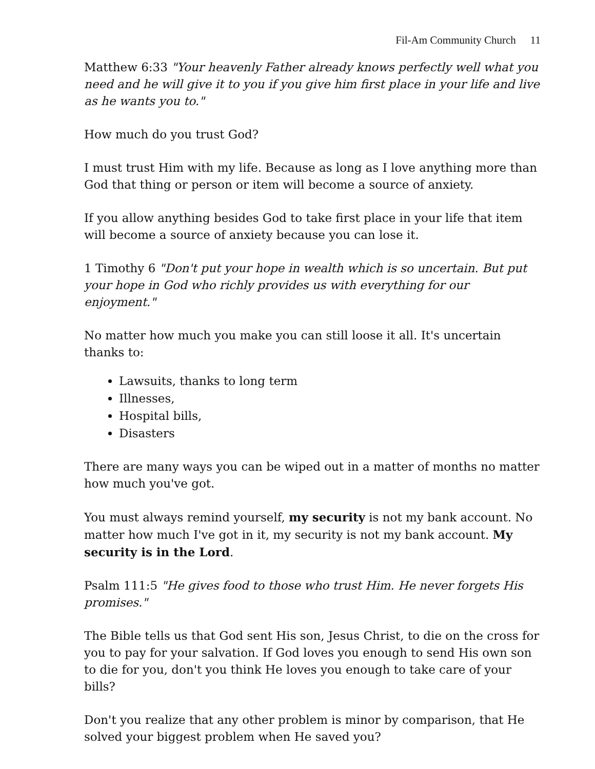Fil-Am Community Church 11
Matthew 6:33 "Your heavenly Father already knows perfectly well what you need and he will give it to you if you give him first place in your life and live as he wants you to."
How much do you trust God?
I must trust Him with my life. Because as long as I love anything more than God that thing or person or item will become a source of anxiety.
If you allow anything besides God to take first place in your life that item will become a source of anxiety because you can lose it.
1 Timothy 6 "Don't put your hope in wealth which is so uncertain. But put your hope in God who richly provides us with everything for our enjoyment."
No matter how much you make you can still loose it all. It's uncertain thanks to:
Lawsuits, thanks to long term
Illnesses,
Hospital bills,
Disasters
There are many ways you can be wiped out in a matter of months no matter how much you've got.
You must always remind yourself, my security is not my bank account. No matter how much I've got in it, my security is not my bank account. My security is in the Lord.
Psalm 111:5 "He gives food to those who trust Him. He never forgets His promises."
The Bible tells us that God sent His son, Jesus Christ, to die on the cross for you to pay for your salvation. If God loves you enough to send His own son to die for you, don't you think He loves you enough to take care of your bills?
Don't you realize that any other problem is minor by comparison, that He solved your biggest problem when He saved you?